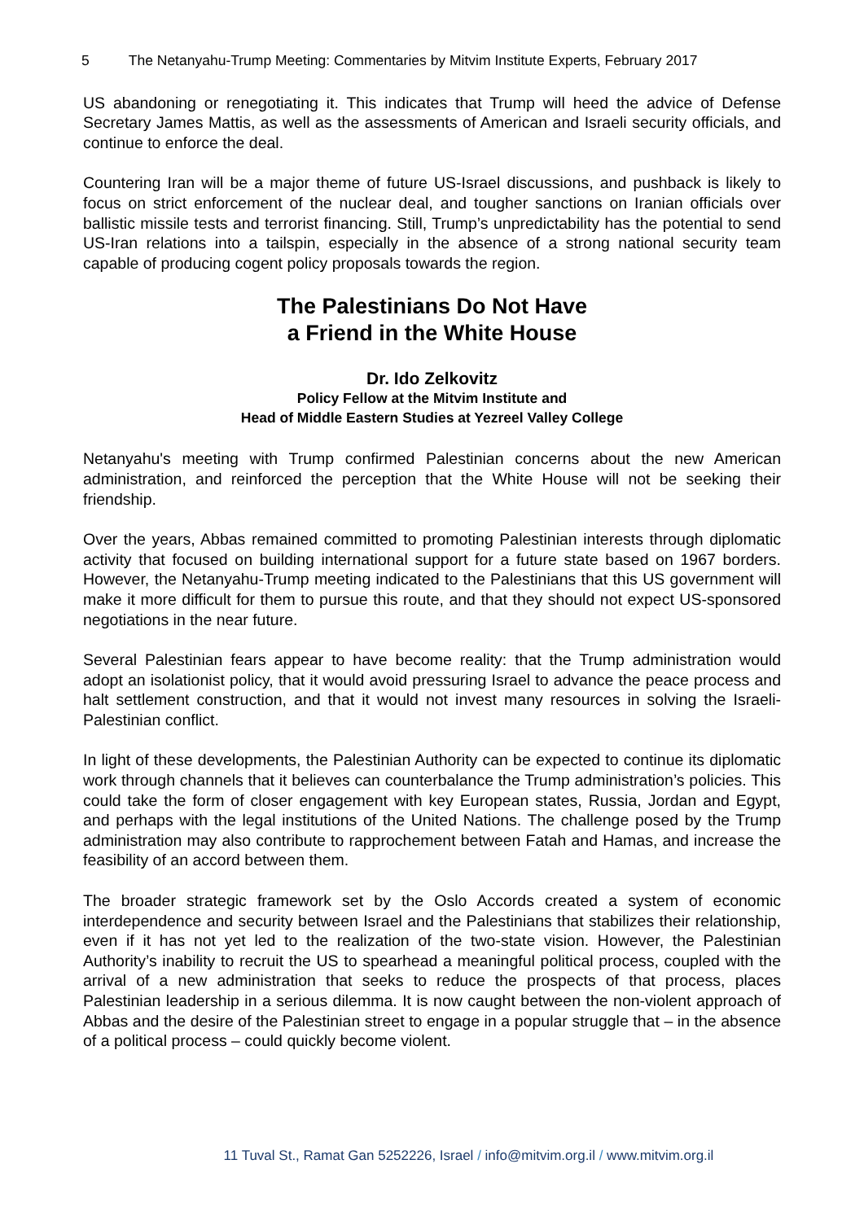5 The Netanyahu-Trump Meeting: Commentaries by Mitvim Institute Experts, February 2017
US abandoning or renegotiating it. This indicates that Trump will heed the advice of Defense Secretary James Mattis, as well as the assessments of American and Israeli security officials, and continue to enforce the deal.
Countering Iran will be a major theme of future US-Israel discussions, and pushback is likely to focus on strict enforcement of the nuclear deal, and tougher sanctions on Iranian officials over ballistic missile tests and terrorist financing. Still, Trump’s unpredictability has the potential to send US-Iran relations into a tailspin, especially in the absence of a strong national security team capable of producing cogent policy proposals towards the region.
The Palestinians Do Not Have
a Friend in the White House
Dr. Ido Zelkovitz
Policy Fellow at the Mitvim Institute and
Head of Middle Eastern Studies at Yezreel Valley College
Netanyahu's meeting with Trump confirmed Palestinian concerns about the new American administration, and reinforced the perception that the White House will not be seeking their friendship.
Over the years, Abbas remained committed to promoting Palestinian interests through diplomatic activity that focused on building international support for a future state based on 1967 borders. However, the Netanyahu-Trump meeting indicated to the Palestinians that this US government will make it more difficult for them to pursue this route, and that they should not expect US-sponsored negotiations in the near future.
Several Palestinian fears appear to have become reality: that the Trump administration would adopt an isolationist policy, that it would avoid pressuring Israel to advance the peace process and halt settlement construction, and that it would not invest many resources in solving the Israeli-Palestinian conflict.
In light of these developments, the Palestinian Authority can be expected to continue its diplomatic work through channels that it believes can counterbalance the Trump administration’s policies. This could take the form of closer engagement with key European states, Russia, Jordan and Egypt, and perhaps with the legal institutions of the United Nations. The challenge posed by the Trump administration may also contribute to rapprochement between Fatah and Hamas, and increase the feasibility of an accord between them.
The broader strategic framework set by the Oslo Accords created a system of economic interdependence and security between Israel and the Palestinians that stabilizes their relationship, even if it has not yet led to the realization of the two-state vision. However, the Palestinian Authority’s inability to recruit the US to spearhead a meaningful political process, coupled with the arrival of a new administration that seeks to reduce the prospects of that process, places Palestinian leadership in a serious dilemma. It is now caught between the non-violent approach of Abbas and the desire of the Palestinian street to engage in a popular struggle that – in the absence of a political process – could quickly become violent.
11 Tuval St., Ramat Gan 5252226, Israel / info@mitvim.org.il / www.mitvim.org.il